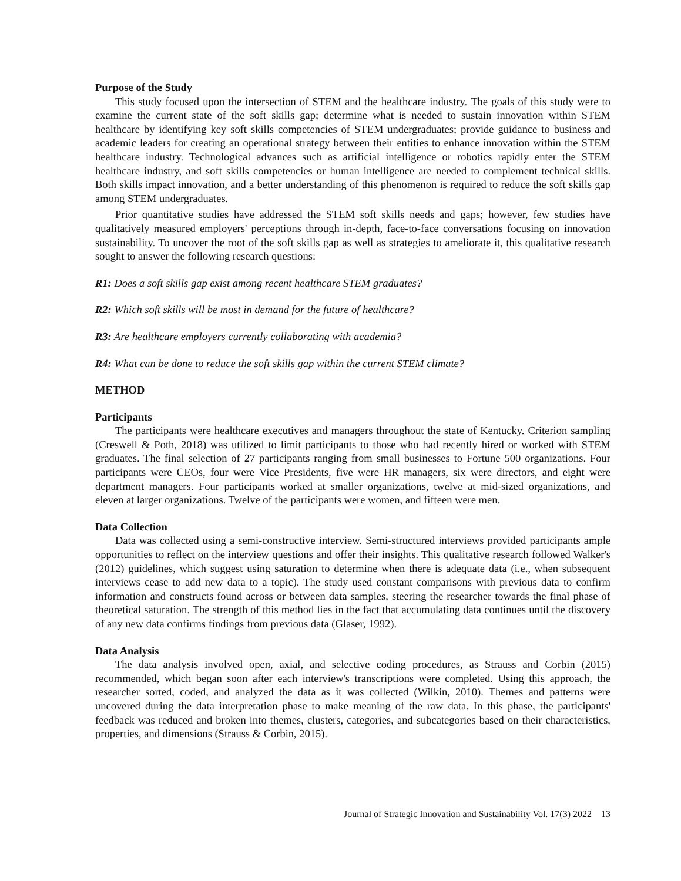Purpose of the Study
This study focused upon the intersection of STEM and the healthcare industry. The goals of this study were to examine the current state of the soft skills gap; determine what is needed to sustain innovation within STEM healthcare by identifying key soft skills competencies of STEM undergraduates; provide guidance to business and academic leaders for creating an operational strategy between their entities to enhance innovation within the STEM healthcare industry. Technological advances such as artificial intelligence or robotics rapidly enter the STEM healthcare industry, and soft skills competencies or human intelligence are needed to complement technical skills. Both skills impact innovation, and a better understanding of this phenomenon is required to reduce the soft skills gap among STEM undergraduates.
Prior quantitative studies have addressed the STEM soft skills needs and gaps; however, few studies have qualitatively measured employers' perceptions through in-depth, face-to-face conversations focusing on innovation sustainability. To uncover the root of the soft skills gap as well as strategies to ameliorate it, this qualitative research sought to answer the following research questions:
R1: Does a soft skills gap exist among recent healthcare STEM graduates?
R2: Which soft skills will be most in demand for the future of healthcare?
R3: Are healthcare employers currently collaborating with academia?
R4: What can be done to reduce the soft skills gap within the current STEM climate?
METHOD
Participants
The participants were healthcare executives and managers throughout the state of Kentucky. Criterion sampling (Creswell & Poth, 2018) was utilized to limit participants to those who had recently hired or worked with STEM graduates. The final selection of 27 participants ranging from small businesses to Fortune 500 organizations. Four participants were CEOs, four were Vice Presidents, five were HR managers, six were directors, and eight were department managers. Four participants worked at smaller organizations, twelve at mid-sized organizations, and eleven at larger organizations. Twelve of the participants were women, and fifteen were men.
Data Collection
Data was collected using a semi-constructive interview. Semi-structured interviews provided participants ample opportunities to reflect on the interview questions and offer their insights. This qualitative research followed Walker's (2012) guidelines, which suggest using saturation to determine when there is adequate data (i.e., when subsequent interviews cease to add new data to a topic). The study used constant comparisons with previous data to confirm information and constructs found across or between data samples, steering the researcher towards the final phase of theoretical saturation. The strength of this method lies in the fact that accumulating data continues until the discovery of any new data confirms findings from previous data (Glaser, 1992).
Data Analysis
The data analysis involved open, axial, and selective coding procedures, as Strauss and Corbin (2015) recommended, which began soon after each interview's transcriptions were completed. Using this approach, the researcher sorted, coded, and analyzed the data as it was collected (Wilkin, 2010). Themes and patterns were uncovered during the data interpretation phase to make meaning of the raw data. In this phase, the participants' feedback was reduced and broken into themes, clusters, categories, and subcategories based on their characteristics, properties, and dimensions (Strauss & Corbin, 2015).
Journal of Strategic Innovation and Sustainability Vol. 17(3) 2022 13